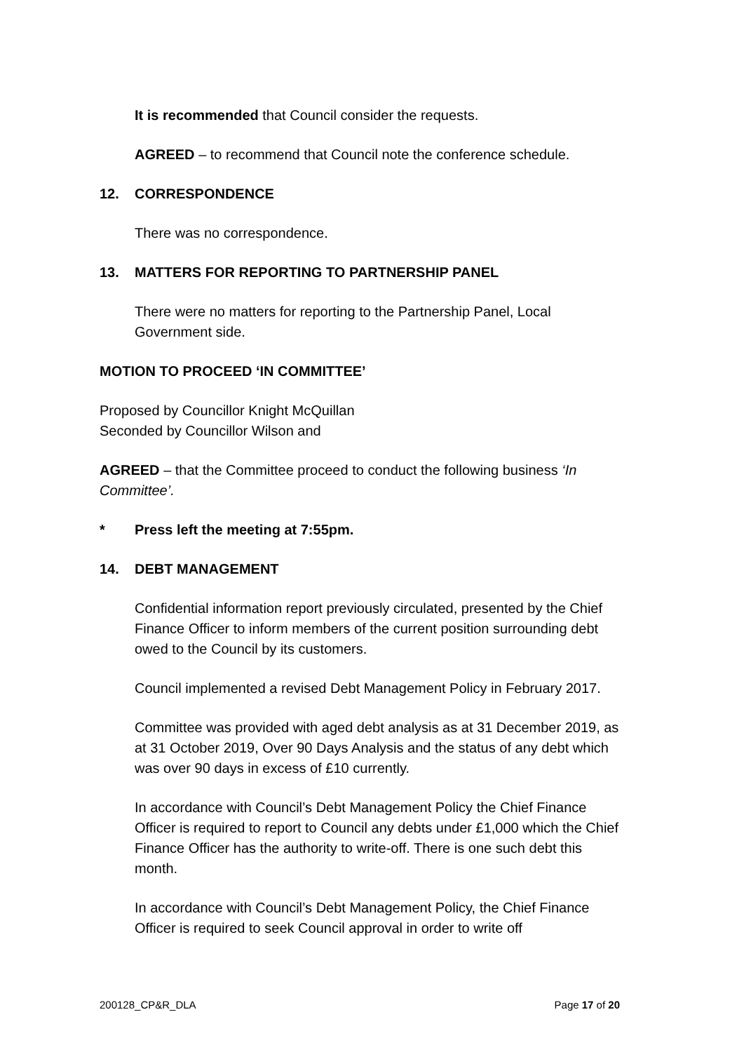It is recommended that Council consider the requests.
AGREED – to recommend that Council note the conference schedule.
12. CORRESPONDENCE
There was no correspondence.
13. MATTERS FOR REPORTING TO PARTNERSHIP PANEL
There were no matters for reporting to the Partnership Panel, Local Government side.
MOTION TO PROCEED ‘IN COMMITTEE’
Proposed by Councillor Knight McQuillan
Seconded by Councillor Wilson and
AGREED – that the Committee proceed to conduct the following business ‘In Committee’.
* Press left the meeting at 7:55pm.
14. DEBT MANAGEMENT
Confidential information report previously circulated, presented by the Chief Finance Officer to inform members of the current position surrounding debt owed to the Council by its customers.
Council implemented a revised Debt Management Policy in February 2017.
Committee was provided with aged debt analysis as at 31 December 2019, as at 31 October 2019, Over 90 Days Analysis and the status of any debt which was over 90 days in excess of £10 currently.
In accordance with Council’s Debt Management Policy the Chief Finance Officer is required to report to Council any debts under £1,000 which the Chief Finance Officer has the authority to write-off. There is one such debt this month.
In accordance with Council’s Debt Management Policy, the Chief Finance Officer is required to seek Council approval in order to write off
200128_CP&R_DLA Page 17 of 20